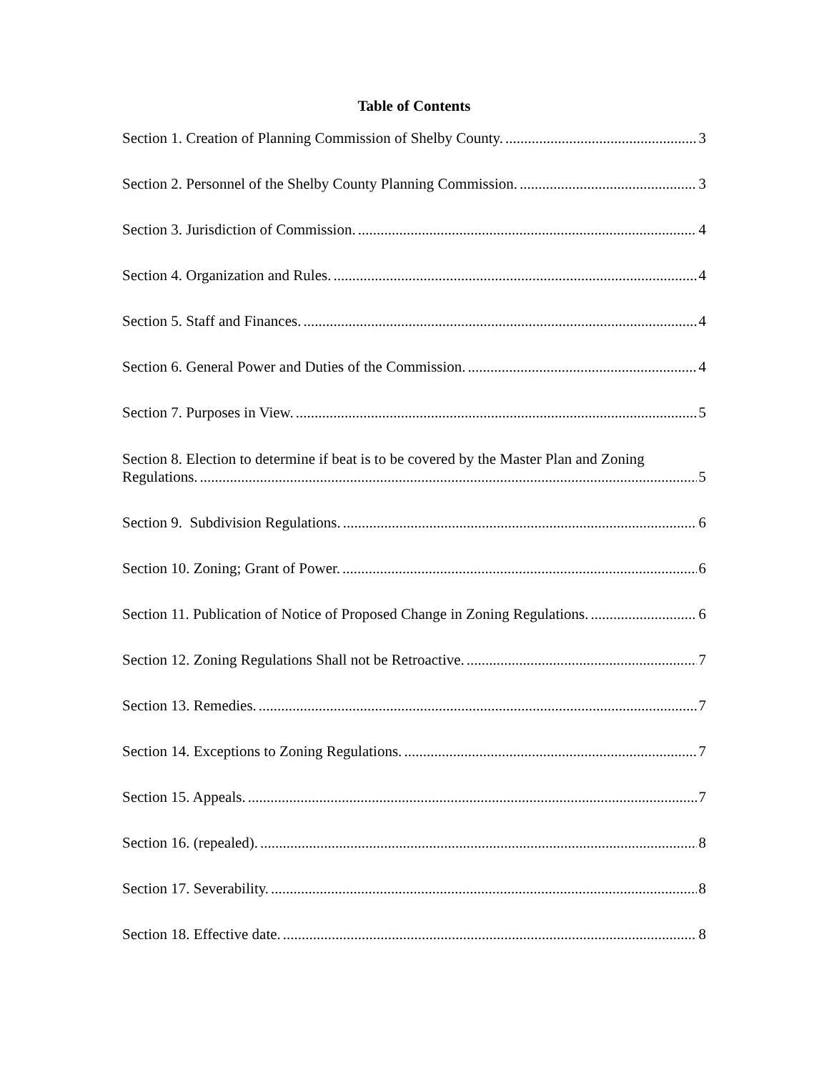Table of Contents
Section 1. Creation of Planning Commission of Shelby County. 3
Section 2. Personnel of the Shelby County Planning Commission. 3
Section 3. Jurisdiction of Commission. 4
Section 4. Organization and Rules. 4
Section 5. Staff and Finances. 4
Section 6. General Power and Duties of the Commission. 4
Section 7. Purposes in View. 5
Section 8. Election to determine if beat is to be covered by the Master Plan and Zoning
Regulations. 5
Section 9. Subdivision Regulations. 6
Section 10. Zoning; Grant of Power. 6
Section 11. Publication of Notice of Proposed Change in Zoning Regulations. 6
Section 12. Zoning Regulations Shall not be Retroactive. 7
Section 13. Remedies. 7
Section 14. Exceptions to Zoning Regulations. 7
Section 15. Appeals. 7
Section 16. (repealed). 8
Section 17. Severability. 8
Section 18. Effective date. 8